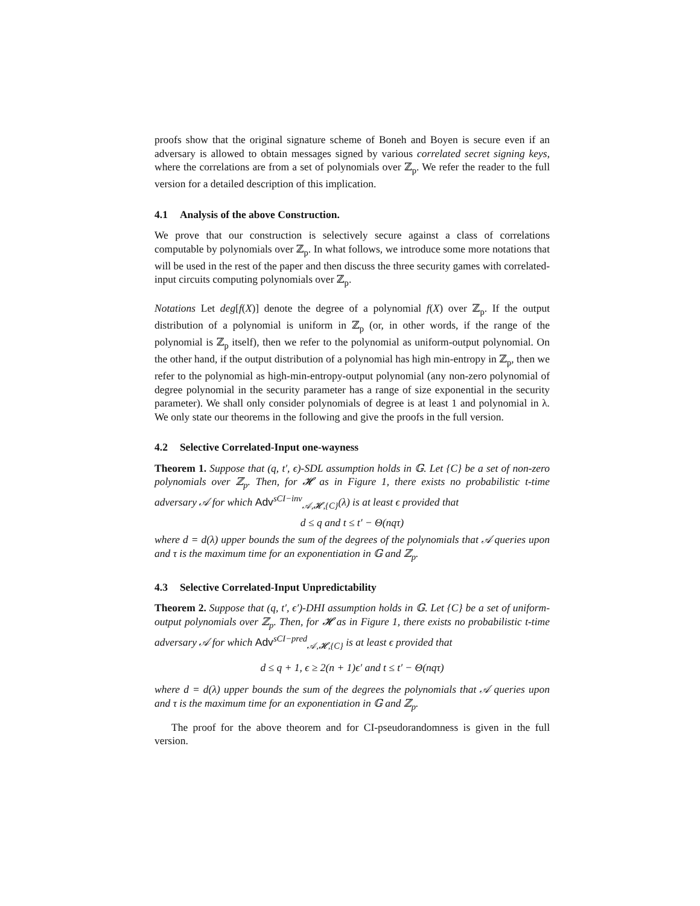proofs show that the original signature scheme of Boneh and Boyen is secure even if an adversary is allowed to obtain messages signed by various correlated secret signing keys, where the correlations are from a set of polynomials over ℤ<sub>p</sub>. We refer the reader to the full version for a detailed description of this implication.
4.1 Analysis of the above Construction.
We prove that our construction is selectively secure against a class of correlations computable by polynomials over ℤ<sub>p</sub>. In what follows, we introduce some more notations that will be used in the rest of the paper and then discuss the three security games with correlated-input circuits computing polynomials over ℤ<sub>p</sub>.
Notations Let deg[f(X)] denote the degree of a polynomial f(X) over ℤ<sub>p</sub>. If the output distribution of a polynomial is uniform in ℤ<sub>p</sub> (or, in other words, if the range of the polynomial is ℤ<sub>p</sub> itself), then we refer to the polynomial as uniform-output polynomial. On the other hand, if the output distribution of a polynomial has high min-entropy in ℤ<sub>p</sub>, then we refer to the polynomial as high-min-entropy-output polynomial (any non-zero polynomial of degree polynomial in the security parameter has a range of size exponential in the security parameter). We shall only consider polynomials of degree is at least 1 and polynomial in λ. We only state our theorems in the following and give the proofs in the full version.
4.2 Selective Correlated-Input one-wayness
Theorem 1. Suppose that (q, t′, ϵ)-SDL assumption holds in 𝔾. Let {C} be a set of non-zero polynomials over ℤ<sub>p</sub>. Then, for 𝓗 as in Figure 1, there exists no probabilistic t-time adversary 𝒜 for which Adv<sup>sCI−inv</sup><sub>𝒜,𝓗,{C}</sub>(λ) is at least ϵ provided that
d ≤ q and t ≤ t′ − Θ(nqτ)
where d = d(λ) upper bounds the sum of the degrees of the polynomials that 𝒜 queries upon and τ is the maximum time for an exponentiation in 𝔾 and ℤ<sub>p</sub>.
4.3 Selective Correlated-Input Unpredictability
Theorem 2. Suppose that (q, t′, ϵ′)-DHI assumption holds in 𝔾. Let {C} be a set of uniform-output polynomials over ℤ<sub>p</sub>. Then, for 𝓗 as in Figure 1, there exists no probabilistic t-time adversary 𝒜 for which Adv<sup>sCI−pred</sup><sub>𝒜,𝓗,{C}</sub> is at least ϵ provided that
d ≤ q + 1, ϵ ≥ 2(n + 1)ϵ′ and t ≤ t′ − Θ(nqτ)
where d = d(λ) upper bounds the sum of the degrees the polynomials that 𝒜 queries upon and τ is the maximum time for an exponentiation in 𝔾 and ℤ<sub>p</sub>.
The proof for the above theorem and for CI-pseudorandomness is given in the full version.